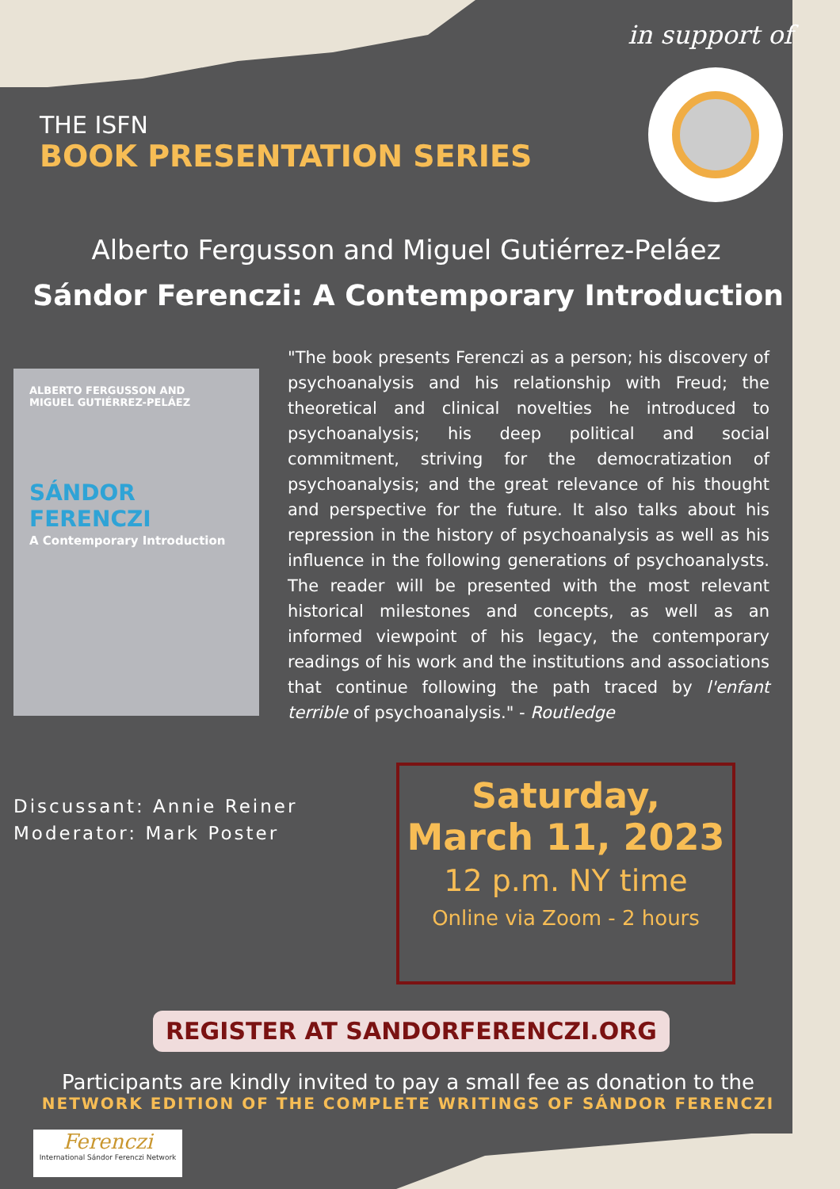in support of
THE ISFN
BOOK PRESENTATION SERIES
Alberto Fergusson and Miguel Gutiérrez-Peláez
Sándor Ferenczi: A Contemporary Introduction
ALBERTO FERGUSSON AND
MIGUEL GUTIÉRREZ-PELÁEZ
SÁNDOR FERENCZI
A Contemporary Introduction
"The book presents Ferenczi as a person; his discovery of psychoanalysis and his relationship with Freud; the theoretical and clinical novelties he introduced to psychoanalysis; his deep political and social commitment, striving for the democratization of psychoanalysis; and the great relevance of his thought and perspective for the future. It also talks about his repression in the history of psychoanalysis as well as his influence in the following generations of psychoanalysts. The reader will be presented with the most relevant historical milestones and concepts, as well as an informed viewpoint of his legacy, the contemporary readings of his work and the institutions and associations that continue following the path traced by l'enfant terrible of psychoanalysis." - Routledge
Discussant: Annie Reiner
Moderator: Mark Poster
Saturday,
March 11, 2023
12 p.m. NY time
Online via Zoom - 2 hours
REGISTER AT SANDORFERENCZI.ORG
Participants are kindly invited to pay a small fee as donation to the
NETWORK EDITION OF THE COMPLETE WRITINGS OF SÁNDOR FERENCZI
Ferenczi
International Sándor Ferenczi Network